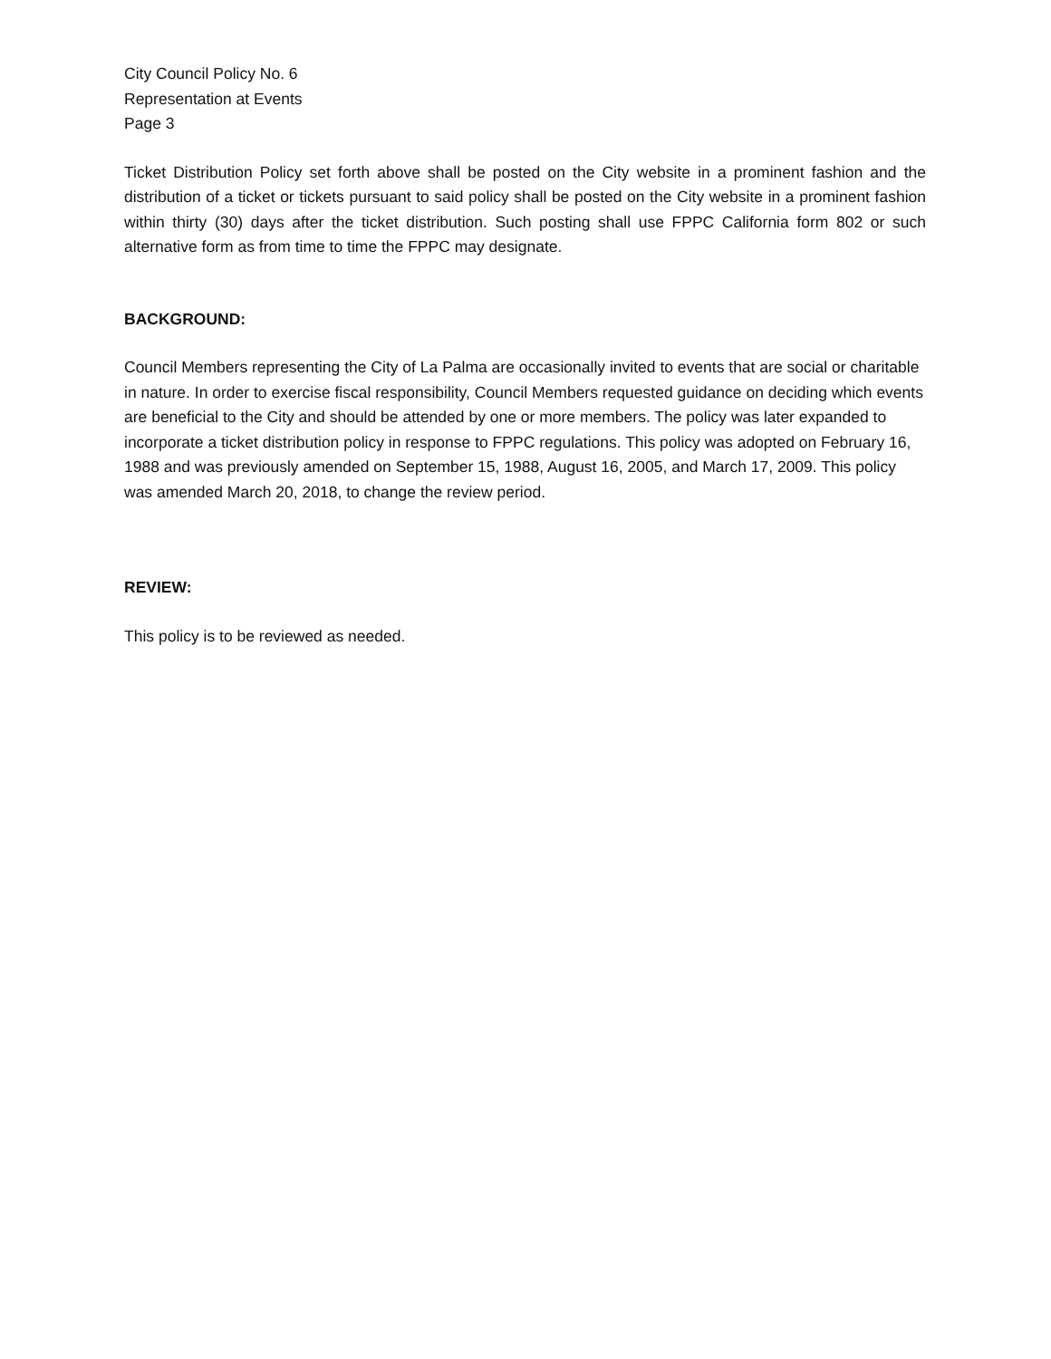City Council Policy No. 6
Representation at Events
Page 3
Ticket Distribution Policy set forth above shall be posted on the City website in a prominent fashion and the distribution of a ticket or tickets pursuant to said policy shall be posted on the City website in a prominent fashion within thirty (30) days after the ticket distribution. Such posting shall use FPPC California form 802 or such alternative form as from time to time the FPPC may designate.
BACKGROUND:
Council Members representing the City of La Palma are occasionally invited to events that are social or charitable in nature. In order to exercise fiscal responsibility, Council Members requested guidance on deciding which events are beneficial to the City and should be attended by one or more members. The policy was later expanded to incorporate a ticket distribution policy in response to FPPC regulations. This policy was adopted on February 16, 1988 and was previously amended on September 15, 1988, August 16, 2005, and March 17, 2009. This policy was amended March 20, 2018, to change the review period.
REVIEW:
This policy is to be reviewed as needed.